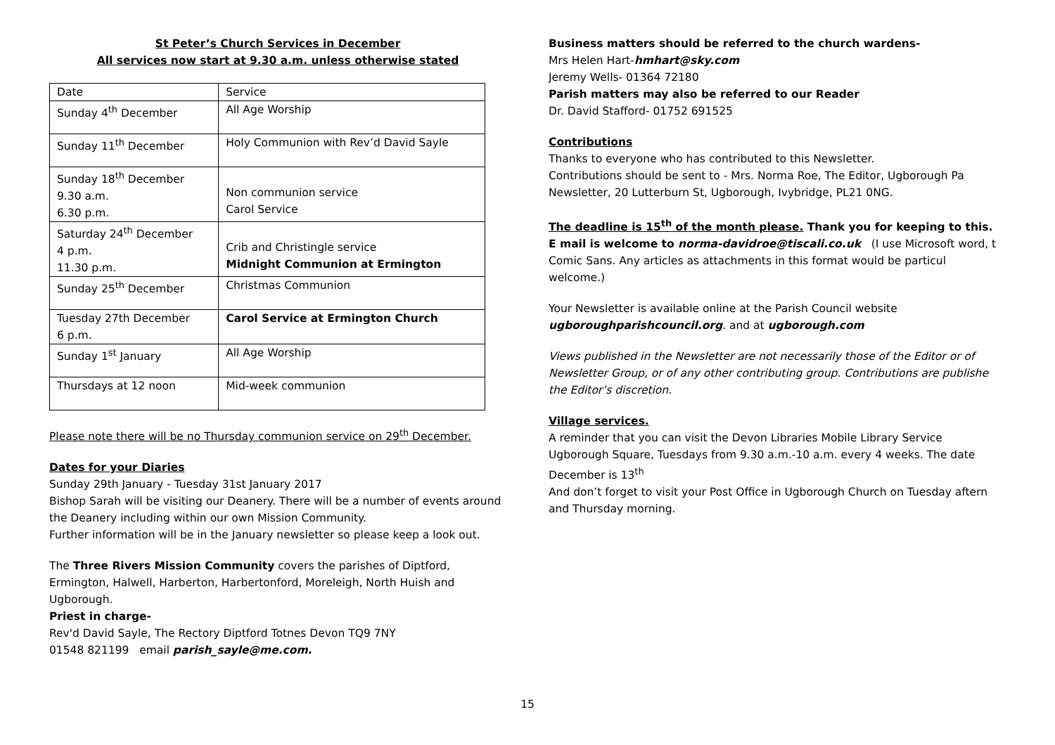St Peter’s Church Services in December
All services now start at 9.30 a.m. unless otherwise stated
| Date | Service |
| Sunday 4<sup>th</sup> December | All Age Worship |
| Sunday 11<sup>th</sup> December | Holy Communion with Rev’d David Sayle |
| Sunday 18<sup>th</sup> December 9.30 a.m. 6.30 p.m. | Non communion service Carol Service |
| Saturday 24<sup>th</sup> December 4 p.m. 11.30 p.m. | Crib and Christingle service Midnight Communion at Ermington |
| Sunday 25<sup>th</sup> December | Christmas Communion |
| Tuesday 27th December 6 p.m. | Carol Service at Ermington Church |
| Sunday 1<sup>st</sup> January | All Age Worship |
| Thursdays at 12 noon | Mid-week communion |
Please note there will be no Thursday communion service on 29<sup>th</sup> December.
Dates for your Diaries
Sunday 29th January - Tuesday 31st January 2017
Bishop Sarah will be visiting our Deanery. There will be a number of events around the Deanery including within our own Mission Community.
Further information will be in the January newsletter so please keep a look out.
The Three Rivers Mission Community covers the parishes of Diptford, Ermington, Halwell, Harberton, Harbertonford, Moreleigh, North Huish and Ugborough.
Priest in charge-
Rev'd David Sayle, The Rectory Diptford Totnes Devon TQ9 7NY
01548 821199 email parish_sayle@me.com.
Business matters should be referred to the church wardens-
Mrs Helen Hart-hmhart@sky.com
Jeremy Wells- 01364 72180
Parish matters may also be referred to our Reader
Dr. David Stafford- 01752 691525
Contributions
Thanks to everyone who has contributed to this Newsletter.
Contributions should be sent to - Mrs. Norma Roe, The Editor, Ugborough Pa
Newsletter, 20 Lutterburn St, Ugborough, Ivybridge, PL21 0NG.
The deadline is 15<sup>th</sup> of the month please. Thank you for keeping to this.
E mail is welcome to norma-davidroe@tiscali.co.uk (I use Microsoft word, t
Comic Sans. Any articles as attachments in this format would be particul
welcome.)
Your Newsletter is available online at the Parish Council website
ugboroughparishcouncil.org. and at ugborough.com
Views published in the Newsletter are not necessarily those of the Editor or of
Newsletter Group, or of any other contributing group. Contributions are publishe
the Editor’s discretion.
Village services.
A reminder that you can visit the Devon Libraries Mobile Library Service
Ugborough Square, Tuesdays from 9.30 a.m.-10 a.m. every 4 weeks. The date
December is 13<sup>th</sup>
And don’t forget to visit your Post Office in Ugborough Church on Tuesday aftern
and Thursday morning.
15